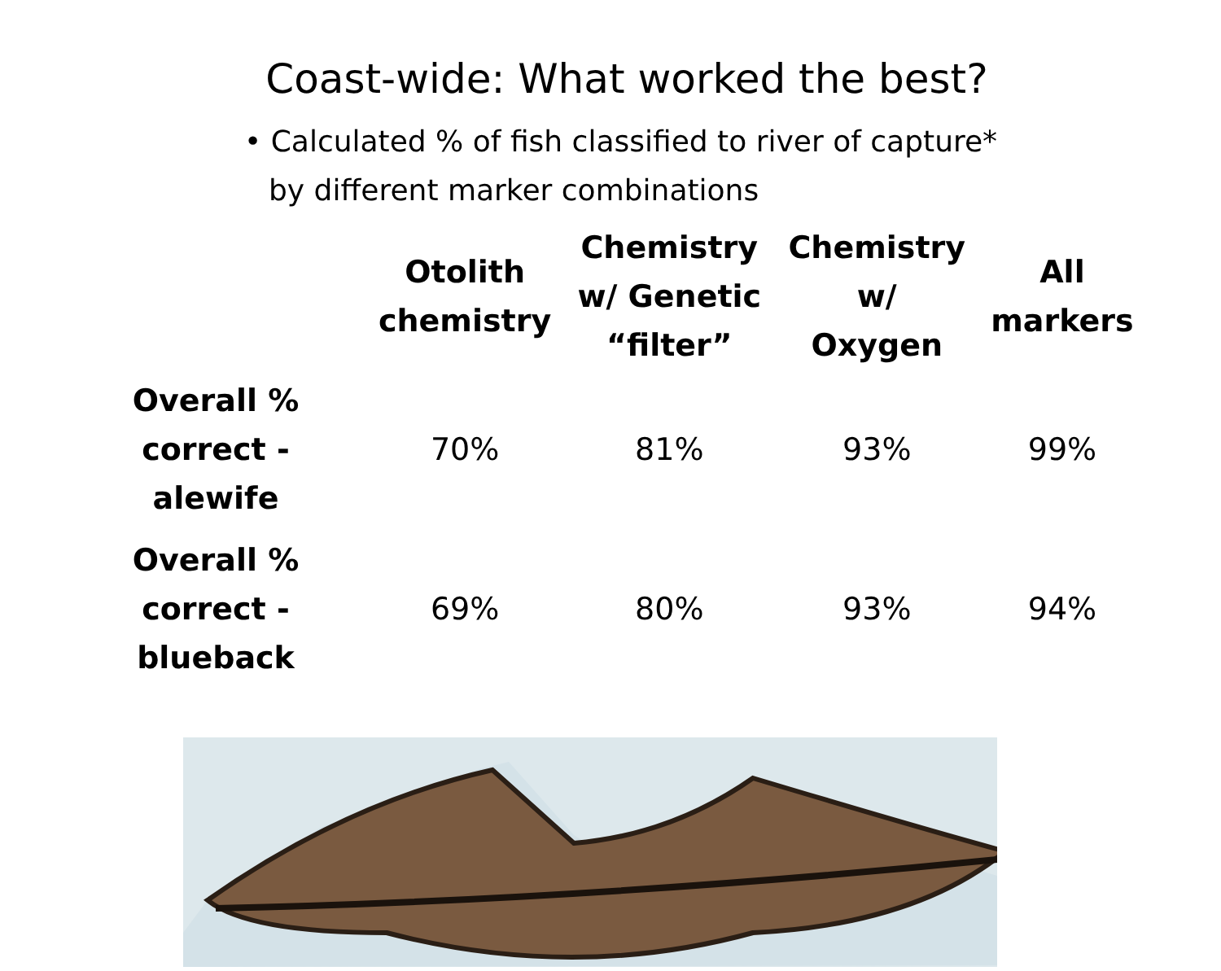Coast-wide: What worked the best?
• Calculated % of fish classified to river of capture* by different marker combinations
| | Otolith chemistry | Chemistry w/ Genetic “filter” | Chemistry w/ Oxygen | All markers |
| --- | --- | --- | --- | --- |
| Overall % correct - alewife | 70% | 81% | 93% | 99% |
| Overall % correct - blueback | 69% | 80% | 93% | 94% |